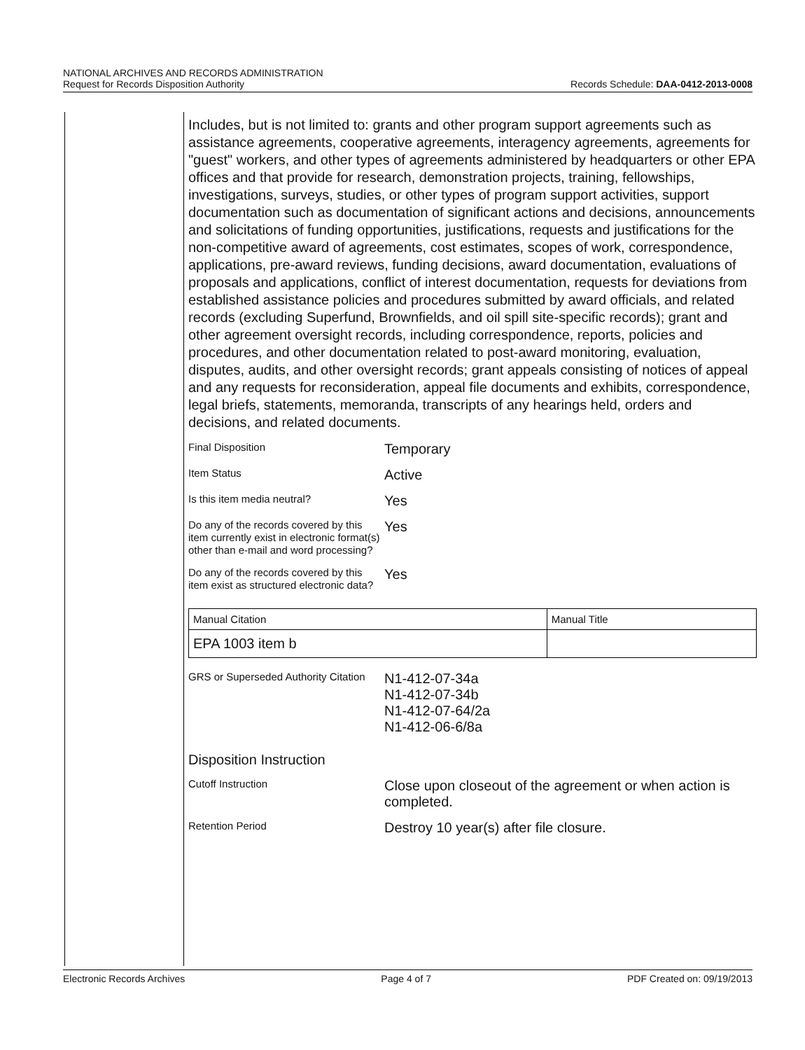NATIONAL ARCHIVES AND RECORDS ADMINISTRATION
Request for Records Disposition Authority Records Schedule: DAA-0412-2013-0008
Includes, but is not limited to: grants and other program support agreements such as assistance agreements, cooperative agreements, interagency agreements, agreements for "guest" workers, and other types of agreements administered by headquarters or other EPA offices and that provide for research, demonstration projects, training, fellowships, investigations, surveys, studies, or other types of program support activities, support documentation such as documentation of significant actions and decisions, announcements and solicitations of funding opportunities, justifications, requests and justifications for the non-competitive award of agreements, cost estimates, scopes of work, correspondence, applications, pre-award reviews, funding decisions, award documentation, evaluations of proposals and applications, conflict of interest documentation, requests for deviations from established assistance policies and procedures submitted by award officials, and related records (excluding Superfund, Brownfields, and oil spill site-specific records); grant and other agreement oversight records, including correspondence, reports, policies and procedures, and other documentation related to post-award monitoring, evaluation, disputes, audits, and other oversight records; grant appeals consisting of notices of appeal and any requests for reconsideration, appeal file documents and exhibits, correspondence, legal briefs, statements, memoranda, transcripts of any hearings held, orders and decisions, and related documents.
| Final Disposition | Temporary |
| Item Status | Active |
| Is this item media neutral? | Yes |
| Do any of the records covered by this item currently exist in electronic format(s) other than e-mail and word processing? | Yes |
| Do any of the records covered by this item exist as structured electronic data? | Yes |
| Manual Citation | Manual Title |
| --- | --- |
| EPA 1003 item b | |
| GRS or Superseded Authority Citation | N1-412-07-34a N1-412-07-34b N1-412-07-64/2a N1-412-06-6/8a |
| Disposition Instruction | |
| Cutoff Instruction | Close upon closeout of the agreement or when action is completed. |
| Retention Period | Destroy 10 year(s) after file closure. |
Electronic Records Archives Page 4 of 7 PDF Created on: 09/19/2013